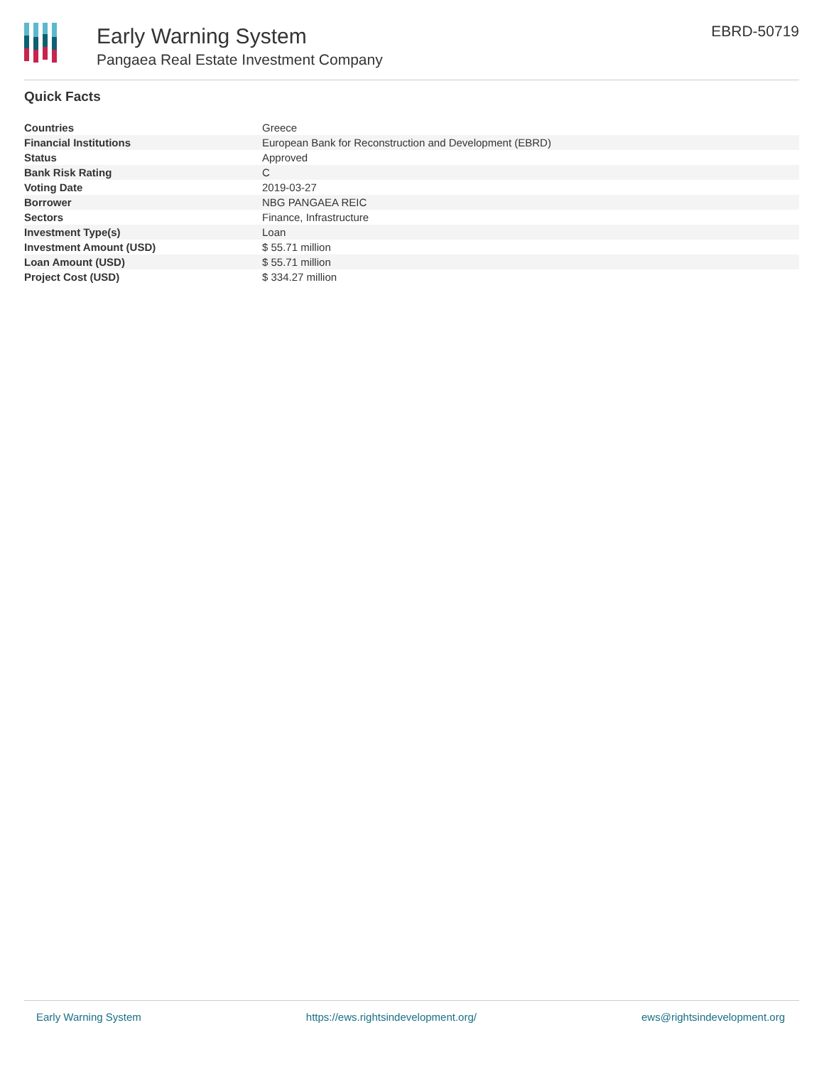Early Warning System
Pangaea Real Estate Investment Company
EBRD-50719
Quick Facts
| Countries | Greece |
| Financial Institutions | European Bank for Reconstruction and Development (EBRD) |
| Status | Approved |
| Bank Risk Rating | C |
| Voting Date | 2019-03-27 |
| Borrower | NBG PANGAEA REIC |
| Sectors | Finance, Infrastructure |
| Investment Type(s) | Loan |
| Investment Amount (USD) | $ 55.71 million |
| Loan Amount (USD) | $ 55.71 million |
| Project Cost (USD) | $ 334.27 million |
Early Warning System https://ews.rightsindevelopment.org/ ews@rightsindevelopment.org